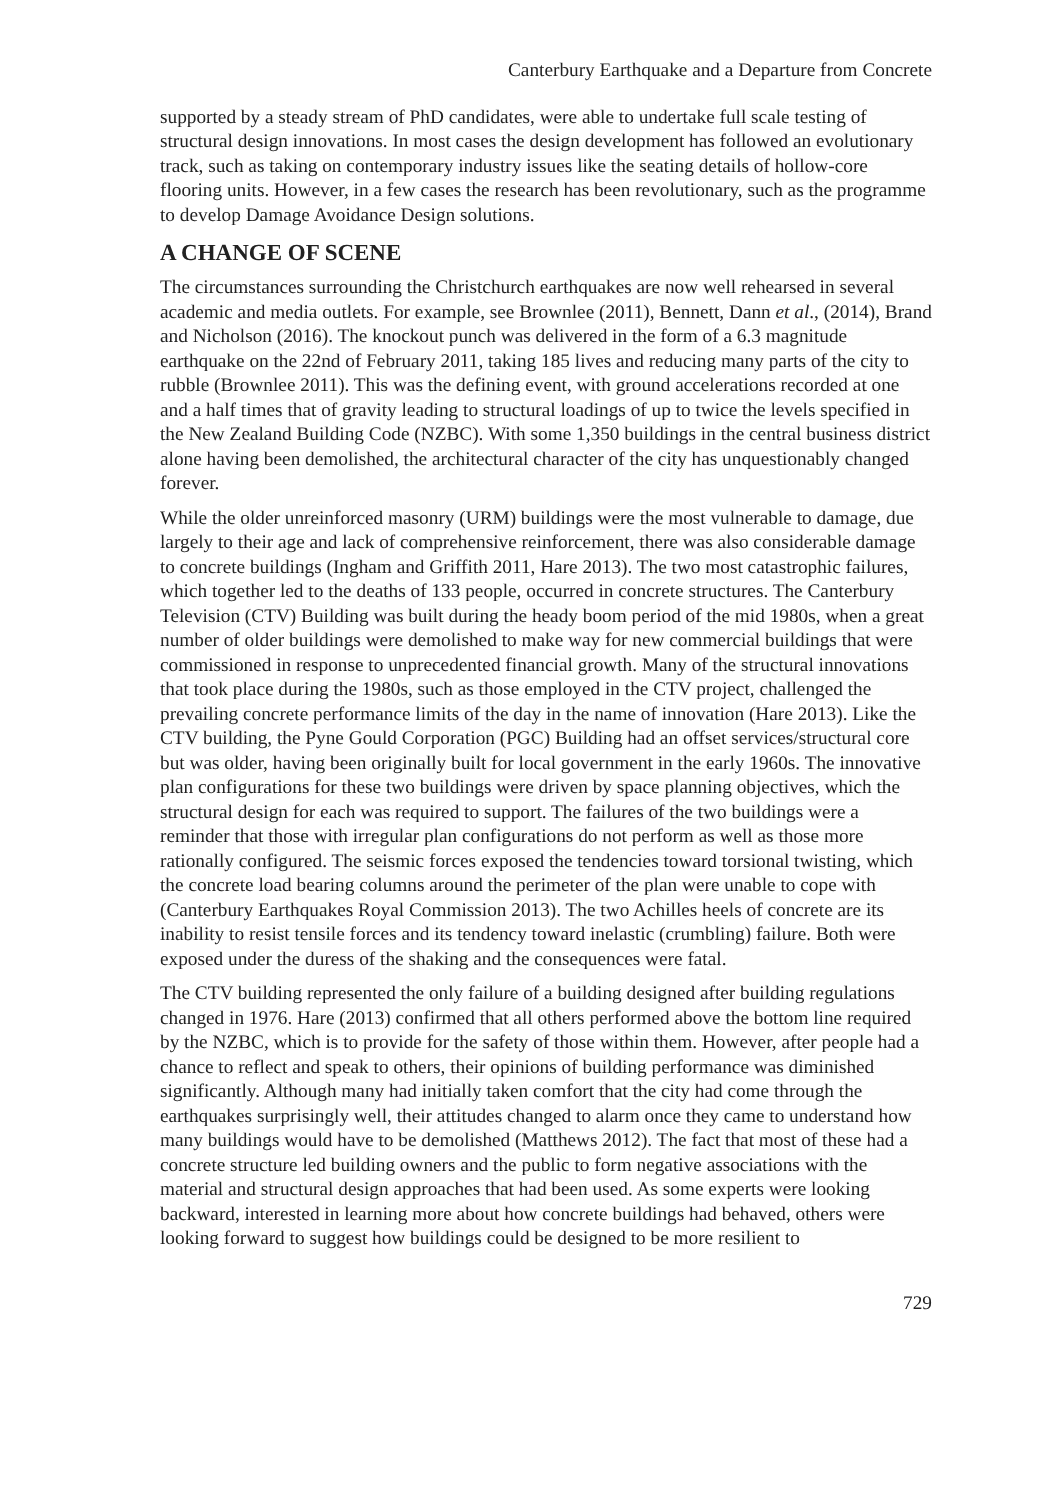Canterbury Earthquake and a Departure from Concrete
supported by a steady stream of PhD candidates, were able to undertake full scale testing of structural design innovations. In most cases the design development has followed an evolutionary track, such as taking on contemporary industry issues like the seating details of hollow-core flooring units. However, in a few cases the research has been revolutionary, such as the programme to develop Damage Avoidance Design solutions.
A CHANGE OF SCENE
The circumstances surrounding the Christchurch earthquakes are now well rehearsed in several academic and media outlets. For example, see Brownlee (2011), Bennett, Dann et al., (2014), Brand and Nicholson (2016). The knockout punch was delivered in the form of a 6.3 magnitude earthquake on the 22nd of February 2011, taking 185 lives and reducing many parts of the city to rubble (Brownlee 2011). This was the defining event, with ground accelerations recorded at one and a half times that of gravity leading to structural loadings of up to twice the levels specified in the New Zealand Building Code (NZBC). With some 1,350 buildings in the central business district alone having been demolished, the architectural character of the city has unquestionably changed forever.
While the older unreinforced masonry (URM) buildings were the most vulnerable to damage, due largely to their age and lack of comprehensive reinforcement, there was also considerable damage to concrete buildings (Ingham and Griffith 2011, Hare 2013). The two most catastrophic failures, which together led to the deaths of 133 people, occurred in concrete structures. The Canterbury Television (CTV) Building was built during the heady boom period of the mid 1980s, when a great number of older buildings were demolished to make way for new commercial buildings that were commissioned in response to unprecedented financial growth. Many of the structural innovations that took place during the 1980s, such as those employed in the CTV project, challenged the prevailing concrete performance limits of the day in the name of innovation (Hare 2013). Like the CTV building, the Pyne Gould Corporation (PGC) Building had an offset services/structural core but was older, having been originally built for local government in the early 1960s. The innovative plan configurations for these two buildings were driven by space planning objectives, which the structural design for each was required to support. The failures of the two buildings were a reminder that those with irregular plan configurations do not perform as well as those more rationally configured. The seismic forces exposed the tendencies toward torsional twisting, which the concrete load bearing columns around the perimeter of the plan were unable to cope with (Canterbury Earthquakes Royal Commission 2013). The two Achilles heels of concrete are its inability to resist tensile forces and its tendency toward inelastic (crumbling) failure. Both were exposed under the duress of the shaking and the consequences were fatal.
The CTV building represented the only failure of a building designed after building regulations changed in 1976. Hare (2013) confirmed that all others performed above the bottom line required by the NZBC, which is to provide for the safety of those within them. However, after people had a chance to reflect and speak to others, their opinions of building performance was diminished significantly. Although many had initially taken comfort that the city had come through the earthquakes surprisingly well, their attitudes changed to alarm once they came to understand how many buildings would have to be demolished (Matthews 2012). The fact that most of these had a concrete structure led building owners and the public to form negative associations with the material and structural design approaches that had been used. As some experts were looking backward, interested in learning more about how concrete buildings had behaved, others were looking forward to suggest how buildings could be designed to be more resilient to
729